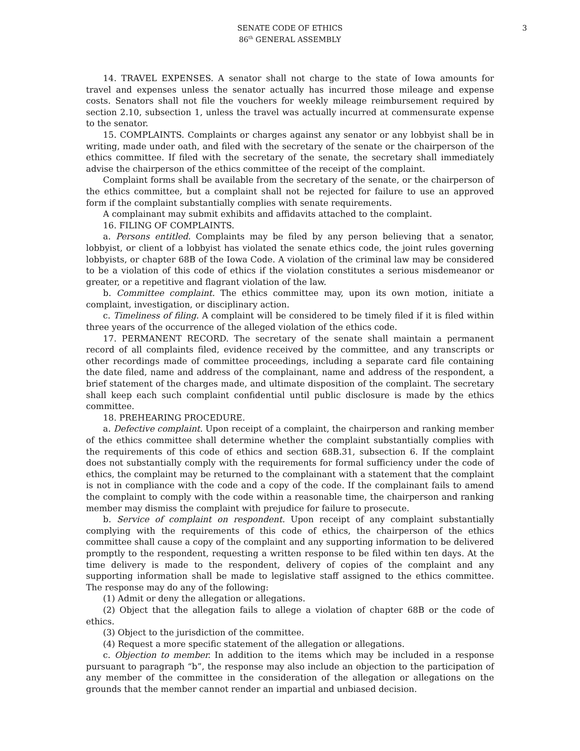SENATE CODE OF ETHICS
86<sup>th</sup> GENERAL ASSEMBLY
3
14. TRAVEL EXPENSES. A senator shall not charge to the state of Iowa amounts for travel and expenses unless the senator actually has incurred those mileage and expense costs. Senators shall not file the vouchers for weekly mileage reimbursement required by section 2.10, subsection 1, unless the travel was actually incurred at commensurate expense to the senator.
15. COMPLAINTS. Complaints or charges against any senator or any lobbyist shall be in writing, made under oath, and filed with the secretary of the senate or the chairperson of the ethics committee. If filed with the secretary of the senate, the secretary shall immediately advise the chairperson of the ethics committee of the receipt of the complaint.
Complaint forms shall be available from the secretary of the senate, or the chairperson of the ethics committee, but a complaint shall not be rejected for failure to use an approved form if the complaint substantially complies with senate requirements.
A complainant may submit exhibits and affidavits attached to the complaint.
16. FILING OF COMPLAINTS.
a. Persons entitled. Complaints may be filed by any person believing that a senator, lobbyist, or client of a lobbyist has violated the senate ethics code, the joint rules governing lobbyists, or chapter 68B of the Iowa Code. A violation of the criminal law may be considered to be a violation of this code of ethics if the violation constitutes a serious misdemeanor or greater, or a repetitive and flagrant violation of the law.
b. Committee complaint. The ethics committee may, upon its own motion, initiate a complaint, investigation, or disciplinary action.
c. Timeliness of filing. A complaint will be considered to be timely filed if it is filed within three years of the occurrence of the alleged violation of the ethics code.
17. PERMANENT RECORD. The secretary of the senate shall maintain a permanent record of all complaints filed, evidence received by the committee, and any transcripts or other recordings made of committee proceedings, including a separate card file containing the date filed, name and address of the complainant, name and address of the respondent, a brief statement of the charges made, and ultimate disposition of the complaint. The secretary shall keep each such complaint confidential until public disclosure is made by the ethics committee.
18. PREHEARING PROCEDURE.
a. Defective complaint. Upon receipt of a complaint, the chairperson and ranking member of the ethics committee shall determine whether the complaint substantially complies with the requirements of this code of ethics and section 68B.31, subsection 6. If the complaint does not substantially comply with the requirements for formal sufficiency under the code of ethics, the complaint may be returned to the complainant with a statement that the complaint is not in compliance with the code and a copy of the code. If the complainant fails to amend the complaint to comply with the code within a reasonable time, the chairperson and ranking member may dismiss the complaint with prejudice for failure to prosecute.
b. Service of complaint on respondent. Upon receipt of any complaint substantially complying with the requirements of this code of ethics, the chairperson of the ethics committee shall cause a copy of the complaint and any supporting information to be delivered promptly to the respondent, requesting a written response to be filed within ten days. At the time delivery is made to the respondent, delivery of copies of the complaint and any supporting information shall be made to legislative staff assigned to the ethics committee. The response may do any of the following:
(1) Admit or deny the allegation or allegations.
(2) Object that the allegation fails to allege a violation of chapter 68B or the code of ethics.
(3) Object to the jurisdiction of the committee.
(4) Request a more specific statement of the allegation or allegations.
c. Objection to member. In addition to the items which may be included in a response pursuant to paragraph “b”, the response may also include an objection to the participation of any member of the committee in the consideration of the allegation or allegations on the grounds that the member cannot render an impartial and unbiased decision.